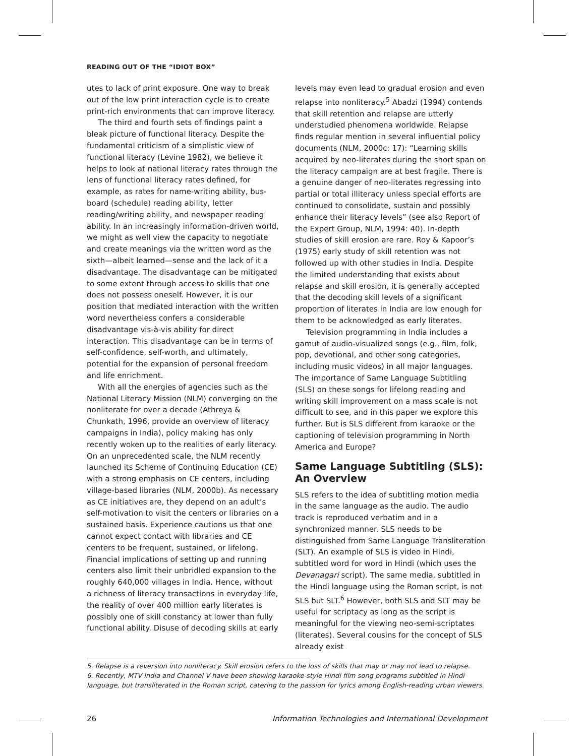READING OUT OF THE “IDIOT BOX”
utes to lack of print exposure. One way to break out of the low print interaction cycle is to create print-rich environments that can improve literacy.
The third and fourth sets of findings paint a bleak picture of functional literacy. Despite the fundamental criticism of a simplistic view of functional literacy (Levine 1982), we believe it helps to look at national literacy rates through the lens of functional literacy rates defined, for example, as rates for name-writing ability, bus-board (schedule) reading ability, letter reading/writing ability, and newspaper reading ability. In an increasingly information-driven world, we might as well view the capacity to negotiate and create meanings via the written word as the sixth—albeit learned—sense and the lack of it a disadvantage. The disadvantage can be mitigated to some extent through access to skills that one does not possess oneself. However, it is our position that mediated interaction with the written word nevertheless confers a considerable disadvantage vis-à-vis ability for direct interaction. This disadvantage can be in terms of self-confidence, self-worth, and ultimately, potential for the expansion of personal freedom and life enrichment.
With all the energies of agencies such as the National Literacy Mission (NLM) converging on the nonliterate for over a decade (Athreya & Chunkath, 1996, provide an overview of literacy campaigns in India), policy making has only recently woken up to the realities of early literacy. On an unprecedented scale, the NLM recently launched its Scheme of Continuing Education (CE) with a strong emphasis on CE centers, including village-based libraries (NLM, 2000b). As necessary as CE initiatives are, they depend on an adult’s self-motivation to visit the centers or libraries on a sustained basis. Experience cautions us that one cannot expect contact with libraries and CE centers to be frequent, sustained, or lifelong. Financial implications of setting up and running centers also limit their unbridled expansion to the roughly 640,000 villages in India. Hence, without a richness of literacy transactions in everyday life, the reality of over 400 million early literates is possibly one of skill constancy at lower than fully functional ability. Disuse of decoding skills at early
levels may even lead to gradual erosion and even relapse into nonliteracy.<sup>5</sup> Abadzi (1994) contends that skill retention and relapse are utterly understudied phenomena worldwide. Relapse finds regular mention in several influential policy documents (NLM, 2000c: 17): “Learning skills acquired by neo-literates during the short span on the literacy campaign are at best fragile. There is a genuine danger of neo-literates regressing into partial or total illiteracy unless special efforts are continued to consolidate, sustain and possibly enhance their literacy levels” (see also Report of the Expert Group, NLM, 1994: 40). In-depth studies of skill erosion are rare. Roy & Kapoor’s (1975) early study of skill retention was not followed up with other studies in India. Despite the limited understanding that exists about relapse and skill erosion, it is generally accepted that the decoding skill levels of a significant proportion of literates in India are low enough for them to be acknowledged as early literates.
Television programming in India includes a gamut of audio-visualized songs (e.g., film, folk, pop, devotional, and other song categories, including music videos) in all major languages. The importance of Same Language Subtitling (SLS) on these songs for lifelong reading and writing skill improvement on a mass scale is not difficult to see, and in this paper we explore this further. But is SLS different from karaoke or the captioning of television programming in North America and Europe?
Same Language Subtitling (SLS): An Overview
SLS refers to the idea of subtitling motion media in the same language as the audio. The audio track is reproduced verbatim and in a synchronized manner. SLS needs to be distinguished from Same Language Transliteration (SLT). An example of SLS is video in Hindi, subtitled word for word in Hindi (which uses the Devanagari script). The same media, subtitled in the Hindi language using the Roman script, is not SLS but SLT.<sup>6</sup> However, both SLS and SLT may be useful for scriptacy as long as the script is meaningful for the viewing neo-semi-scriptates (literates). Several cousins for the concept of SLS already exist
5. Relapse is a reversion into nonliteracy. Skill erosion refers to the loss of skills that may or may not lead to relapse.
6. Recently, MTV India and Channel V have been showing karaoke-style Hindi film song programs subtitled in Hindi language, but transliterated in the Roman script, catering to the passion for lyrics among English-reading urban viewers.
26 Information Technologies and International Development